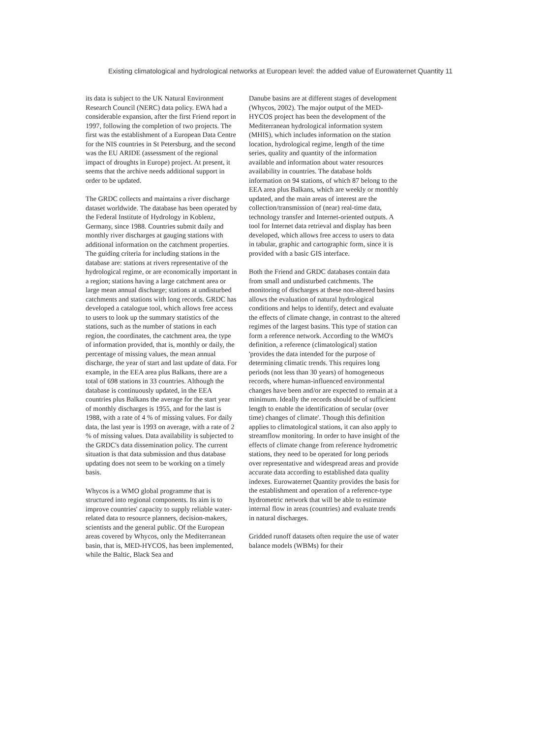Existing climatological and hydrological networks at European level: the added value of Eurowaternet Quantity 11
its data is subject to the UK Natural Environment Research Council (NERC) data policy. EWA had a considerable expansion, after the first Friend report in 1997, following the completion of two projects. The first was the establishment of a European Data Centre for the NIS countries in St Petersburg, and the second was the EU ARIDE (assessment of the regional impact of droughts in Europe) project. At present, it seems that the archive needs additional support in order to be updated.
The GRDC collects and maintains a river discharge dataset worldwide. The database has been operated by the Federal Institute of Hydrology in Koblenz, Germany, since 1988. Countries submit daily and monthly river discharges at gauging stations with additional information on the catchment properties. The guiding criteria for including stations in the database are: stations at rivers representative of the hydrological regime, or are economically important in a region; stations having a large catchment area or large mean annual discharge; stations at undisturbed catchments and stations with long records. GRDC has developed a catalogue tool, which allows free access to users to look up the summary statistics of the stations, such as the number of stations in each region, the coordinates, the catchment area, the type of information provided, that is, monthly or daily, the percentage of missing values, the mean annual discharge, the year of start and last update of data. For example, in the EEA area plus Balkans, there are a total of 698 stations in 33 countries. Although the database is continuously updated, in the EEA countries plus Balkans the average for the start year of monthly discharges is 1955, and for the last is 1988, with a rate of 4 % of missing values. For daily data, the last year is 1993 on average, with a rate of 2 % of missing values. Data availability is subjected to the GRDC's data dissemination policy. The current situation is that data submission and thus database updating does not seem to be working on a timely basis.
Whycos is a WMO global programme that is structured into regional components. Its aim is to improve countries' capacity to supply reliable water-related data to resource planners, decision-makers, scientists and the general public. Of the European areas covered by Whycos, only the Mediterranean basin, that is, MED-HYCOS, has been implemented, while the Baltic, Black Sea and
Danube basins are at different stages of development (Whycos, 2002). The major output of the MED-HYCOS project has been the development of the Mediterranean hydrological information system (MHIS), which includes information on the station location, hydrological regime, length of the time series, quality and quantity of the information available and information about water resources availability in countries. The database holds information on 94 stations, of which 87 belong to the EEA area plus Balkans, which are weekly or monthly updated, and the main areas of interest are the collection/transmission of (near) real-time data, technology transfer and Internet-oriented outputs. A tool for Internet data retrieval and display has been developed, which allows free access to users to data in tabular, graphic and cartographic form, since it is provided with a basic GIS interface.
Both the Friend and GRDC databases contain data from small and undisturbed catchments. The monitoring of discharges at these non-altered basins allows the evaluation of natural hydrological conditions and helps to identify, detect and evaluate the effects of climate change, in contrast to the altered regimes of the largest basins. This type of station can form a reference network. According to the WMO's definition, a reference (climatological) station 'provides the data intended for the purpose of determining climatic trends. This requires long periods (not less than 30 years) of homogeneous records, where human-influenced environmental changes have been and/or are expected to remain at a minimum. Ideally the records should be of sufficient length to enable the identification of secular (over time) changes of climate'. Though this definition applies to climatological stations, it can also apply to streamflow monitoring. In order to have insight of the effects of climate change from reference hydrometric stations, they need to be operated for long periods over representative and widespread areas and provide accurate data according to established data quality indexes. Eurowaternet Quantity provides the basis for the establishment and operation of a reference-type hydrometric network that will be able to estimate internal flow in areas (countries) and evaluate trends in natural discharges.
Gridded runoff datasets often require the use of water balance models (WBMs) for their